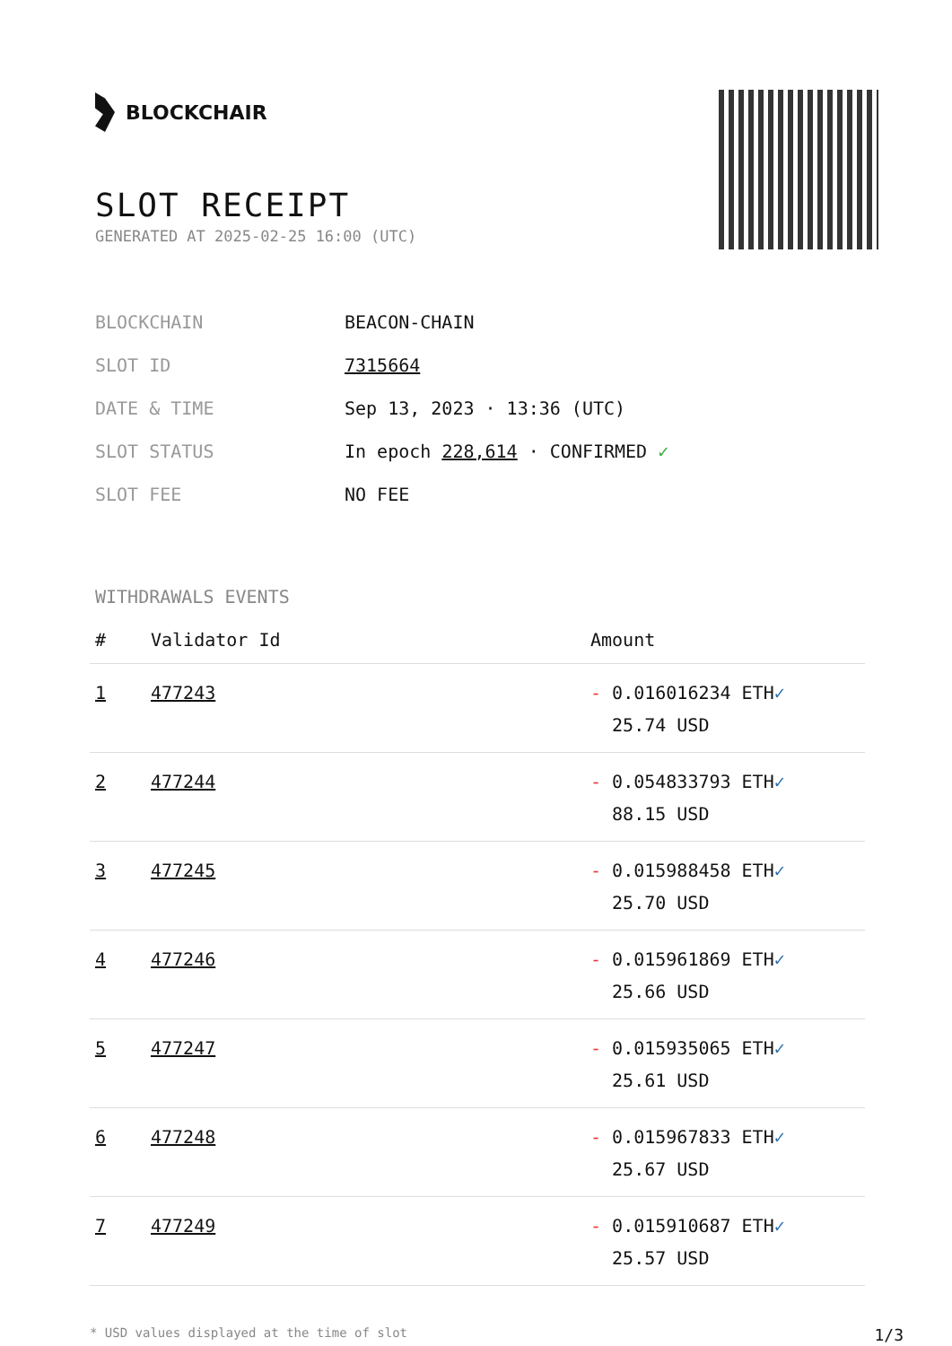BLOCKCHAIR
SLOT RECEIPT
GENERATED AT 2025-02-25 16:00 (UTC)
| BLOCKCHAIN | BEACON-CHAIN |
| SLOT ID | 7315664 |
| DATE & TIME | Sep 13, 2023 · 13:36 (UTC) |
| SLOT STATUS | In epoch 228,614 · CONFIRMED ✓ |
| SLOT FEE | NO FEE |
WITHDRAWALS EVENTS
| # | Validator Id | Amount |
| --- | --- | --- |
| 1 | 477243 | - 0.016016234 ETH ✓ 25.74 USD |
| 2 | 477244 | - 0.054833793 ETH ✓ 88.15 USD |
| 3 | 477245 | - 0.015988458 ETH ✓ 25.70 USD |
| 4 | 477246 | - 0.015961869 ETH ✓ 25.66 USD |
| 5 | 477247 | - 0.015935065 ETH ✓ 25.61 USD |
| 6 | 477248 | - 0.015967833 ETH ✓ 25.67 USD |
| 7 | 477249 | - 0.015910687 ETH ✓ 25.57 USD |
* USD values displayed at the time of slot 1/3